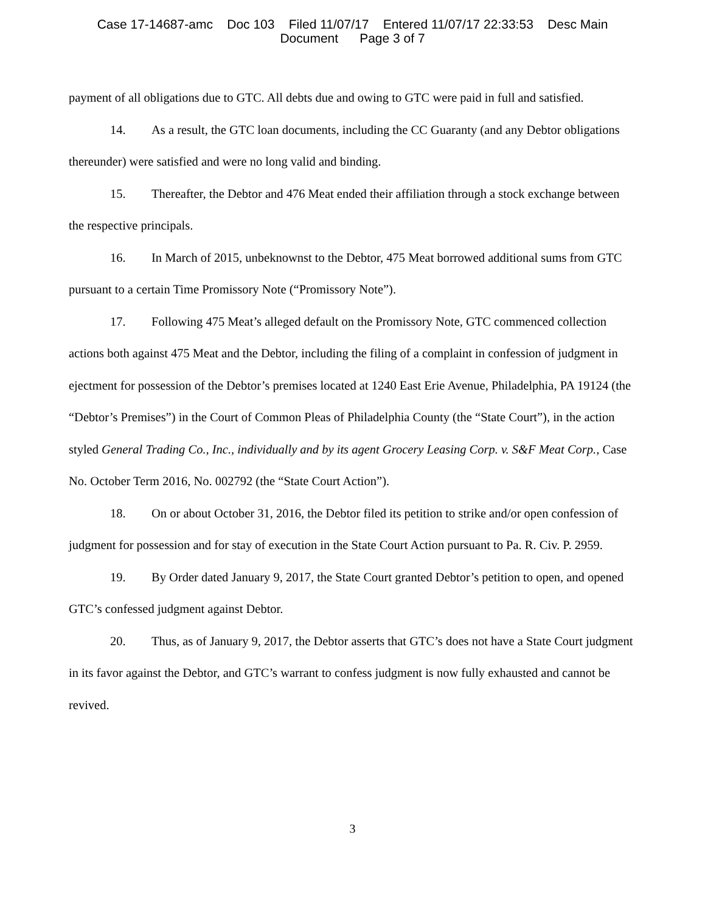Case 17-14687-amc Doc 103 Filed 11/07/17 Entered 11/07/17 22:33:53 Desc Main Document Page 3 of 7
payment of all obligations due to GTC. All debts due and owing to GTC were paid in full and satisfied.
14. As a result, the GTC loan documents, including the CC Guaranty (and any Debtor obligations thereunder) were satisfied and were no long valid and binding.
15. Thereafter, the Debtor and 476 Meat ended their affiliation through a stock exchange between the respective principals.
16. In March of 2015, unbeknownst to the Debtor, 475 Meat borrowed additional sums from GTC pursuant to a certain Time Promissory Note (“Promissory Note”).
17. Following 475 Meat’s alleged default on the Promissory Note, GTC commenced collection actions both against 475 Meat and the Debtor, including the filing of a complaint in confession of judgment in ejectment for possession of the Debtor’s premises located at 1240 East Erie Avenue, Philadelphia, PA 19124 (the “Debtor’s Premises”) in the Court of Common Pleas of Philadelphia County (the “State Court”), in the action styled General Trading Co., Inc., individually and by its agent Grocery Leasing Corp. v. S&F Meat Corp., Case No. October Term 2016, No. 002792 (the “State Court Action”).
18. On or about October 31, 2016, the Debtor filed its petition to strike and/or open confession of judgment for possession and for stay of execution in the State Court Action pursuant to Pa. R. Civ. P. 2959.
19. By Order dated January 9, 2017, the State Court granted Debtor’s petition to open, and opened GTC’s confessed judgment against Debtor.
20. Thus, as of January 9, 2017, the Debtor asserts that GTC’s does not have a State Court judgment in its favor against the Debtor, and GTC’s warrant to confess judgment is now fully exhausted and cannot be revived.
3